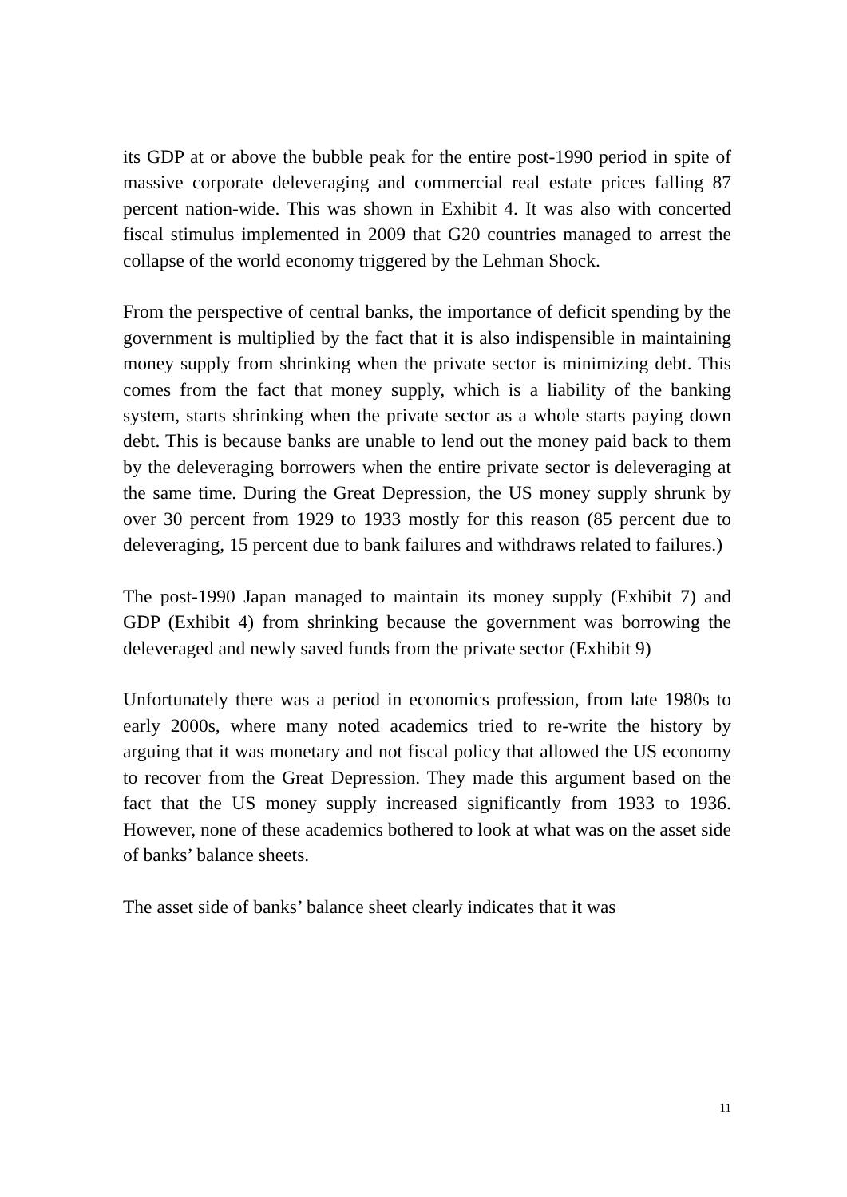its GDP at or above the bubble peak for the entire post-1990 period in spite of massive corporate deleveraging and commercial real estate prices falling 87 percent nation-wide. This was shown in Exhibit 4. It was also with concerted fiscal stimulus implemented in 2009 that G20 countries managed to arrest the collapse of the world economy triggered by the Lehman Shock.
From the perspective of central banks, the importance of deficit spending by the government is multiplied by the fact that it is also indispensible in maintaining money supply from shrinking when the private sector is minimizing debt. This comes from the fact that money supply, which is a liability of the banking system, starts shrinking when the private sector as a whole starts paying down debt. This is because banks are unable to lend out the money paid back to them by the deleveraging borrowers when the entire private sector is deleveraging at the same time. During the Great Depression, the US money supply shrunk by over 30 percent from 1929 to 1933 mostly for this reason (85 percent due to deleveraging, 15 percent due to bank failures and withdraws related to failures.)
The post-1990 Japan managed to maintain its money supply (Exhibit 7) and GDP (Exhibit 4) from shrinking because the government was borrowing the deleveraged and newly saved funds from the private sector (Exhibit 9)
Unfortunately there was a period in economics profession, from late 1980s to early 2000s, where many noted academics tried to re-write the history by arguing that it was monetary and not fiscal policy that allowed the US economy to recover from the Great Depression. They made this argument based on the fact that the US money supply increased significantly from 1933 to 1936. However, none of these academics bothered to look at what was on the asset side of banks’ balance sheets.
The asset side of banks’ balance sheet clearly indicates that it was
11